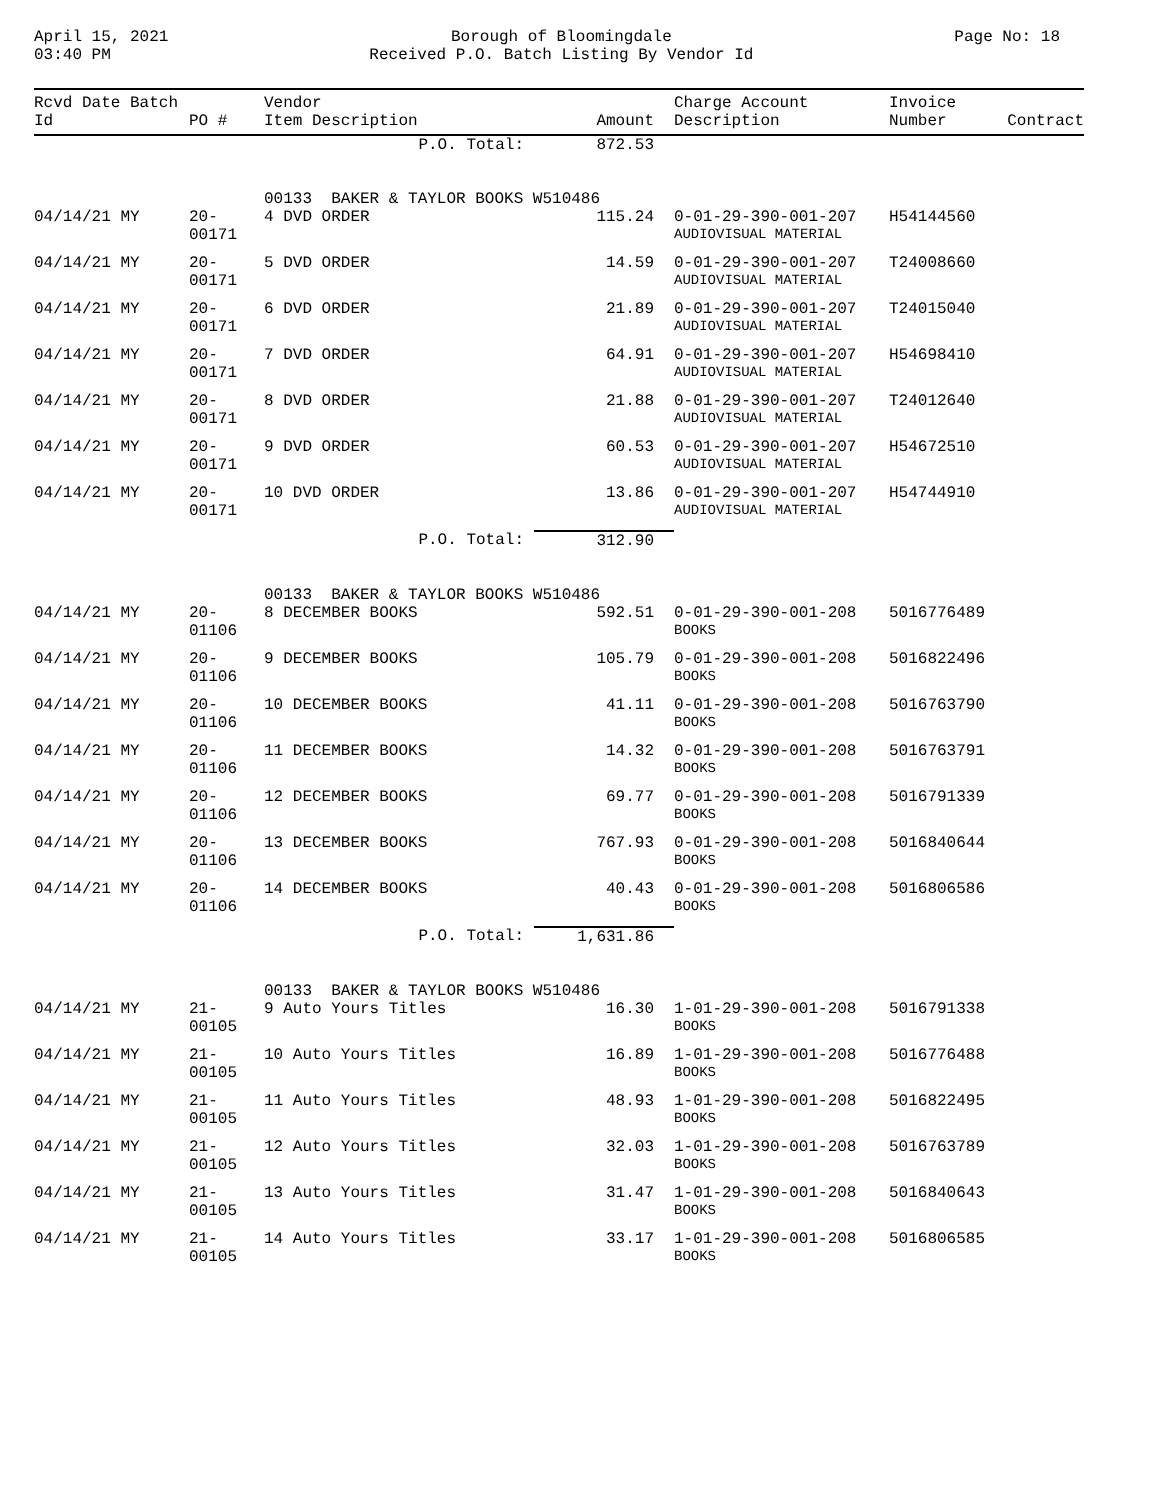April 15, 2021
03:40 PM
Borough of Bloomingdale
Received P.O. Batch Listing By Vendor Id
Page No: 18
| Rcvd Date Batch Id | PO # | Vendor Item Description | Amount | Charge Account Description | Invoice Number | Contract |
| --- | --- | --- | --- | --- | --- | --- |
| | | P.O. Total: | 872.53 | | | |
| | | 00133 BAKER & TAYLOR BOOKS W510486 | | | | |
| 04/14/21 MY | 20-00171 | 4 DVD ORDER | 115.24 | 0-01-29-390-001-207 AUDIOVISUAL MATERIAL | H54144560 | |
| 04/14/21 MY | 20-00171 | 5 DVD ORDER | 14.59 | 0-01-29-390-001-207 AUDIOVISUAL MATERIAL | T24008660 | |
| 04/14/21 MY | 20-00171 | 6 DVD ORDER | 21.89 | 0-01-29-390-001-207 AUDIOVISUAL MATERIAL | T24015040 | |
| 04/14/21 MY | 20-00171 | 7 DVD ORDER | 64.91 | 0-01-29-390-001-207 AUDIOVISUAL MATERIAL | H54698410 | |
| 04/14/21 MY | 20-00171 | 8 DVD ORDER | 21.88 | 0-01-29-390-001-207 AUDIOVISUAL MATERIAL | T24012640 | |
| 04/14/21 MY | 20-00171 | 9 DVD ORDER | 60.53 | 0-01-29-390-001-207 AUDIOVISUAL MATERIAL | H54672510 | |
| 04/14/21 MY | 20-00171 | 10 DVD ORDER | 13.86 | 0-01-29-390-001-207 AUDIOVISUAL MATERIAL | H54744910 | |
| | | P.O. Total: | 312.90 | | | |
| | | 00133 BAKER & TAYLOR BOOKS W510486 | | | | |
| 04/14/21 MY | 20-01106 | 8 DECEMBER BOOKS | 592.51 | 0-01-29-390-001-208 BOOKS | 5016776489 | |
| 04/14/21 MY | 20-01106 | 9 DECEMBER BOOKS | 105.79 | 0-01-29-390-001-208 BOOKS | 5016822496 | |
| 04/14/21 MY | 20-01106 | 10 DECEMBER BOOKS | 41.11 | 0-01-29-390-001-208 BOOKS | 5016763790 | |
| 04/14/21 MY | 20-01106 | 11 DECEMBER BOOKS | 14.32 | 0-01-29-390-001-208 BOOKS | 5016763791 | |
| 04/14/21 MY | 20-01106 | 12 DECEMBER BOOKS | 69.77 | 0-01-29-390-001-208 BOOKS | 5016791339 | |
| 04/14/21 MY | 20-01106 | 13 DECEMBER BOOKS | 767.93 | 0-01-29-390-001-208 BOOKS | 5016840644 | |
| 04/14/21 MY | 20-01106 | 14 DECEMBER BOOKS | 40.43 | 0-01-29-390-001-208 BOOKS | 5016806586 | |
| | | P.O. Total: | 1,631.86 | | | |
| | | 00133 BAKER & TAYLOR BOOKS W510486 | | | | |
| 04/14/21 MY | 21-00105 | 9 Auto Yours Titles | 16.30 | 1-01-29-390-001-208 BOOKS | 5016791338 | |
| 04/14/21 MY | 21-00105 | 10 Auto Yours Titles | 16.89 | 1-01-29-390-001-208 BOOKS | 5016776488 | |
| 04/14/21 MY | 21-00105 | 11 Auto Yours Titles | 48.93 | 1-01-29-390-001-208 BOOKS | 5016822495 | |
| 04/14/21 MY | 21-00105 | 12 Auto Yours Titles | 32.03 | 1-01-29-390-001-208 BOOKS | 5016763789 | |
| 04/14/21 MY | 21-00105 | 13 Auto Yours Titles | 31.47 | 1-01-29-390-001-208 BOOKS | 5016840643 | |
| 04/14/21 MY | 21-00105 | 14 Auto Yours Titles | 33.17 | 1-01-29-390-001-208 BOOKS | 5016806585 | |